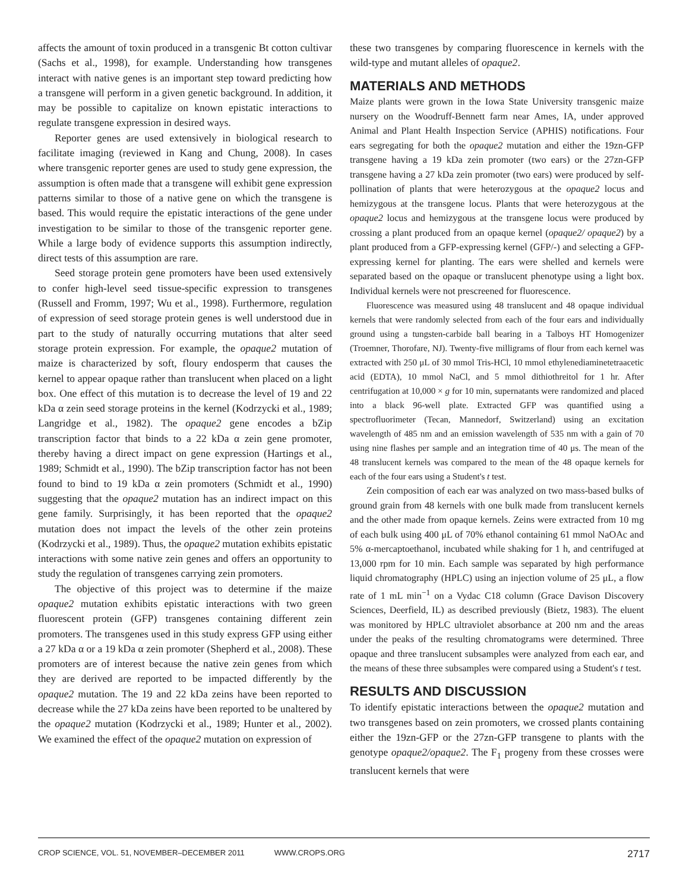affects the amount of toxin produced in a transgenic Bt cotton cultivar (Sachs et al., 1998), for example. Understanding how transgenes interact with native genes is an important step toward predicting how a transgene will perform in a given genetic background. In addition, it may be possible to capitalize on known epistatic interactions to regulate transgene expression in desired ways.
Reporter genes are used extensively in biological research to facilitate imaging (reviewed in Kang and Chung, 2008). In cases where transgenic reporter genes are used to study gene expression, the assumption is often made that a transgene will exhibit gene expression patterns similar to those of a native gene on which the transgene is based. This would require the epistatic interactions of the gene under investigation to be similar to those of the transgenic reporter gene. While a large body of evidence supports this assumption indirectly, direct tests of this assumption are rare.
Seed storage protein gene promoters have been used extensively to confer high-level seed tissue-specific expression to transgenes (Russell and Fromm, 1997; Wu et al., 1998). Furthermore, regulation of expression of seed storage protein genes is well understood due in part to the study of naturally occurring mutations that alter seed storage protein expression. For example, the opaque2 mutation of maize is characterized by soft, floury endosperm that causes the kernel to appear opaque rather than translucent when placed on a light box. One effect of this mutation is to decrease the level of 19 and 22 kDa α zein seed storage proteins in the kernel (Kodrzycki et al., 1989; Langridge et al., 1982). The opaque2 gene encodes a bZip transcription factor that binds to a 22 kDa α zein gene promoter, thereby having a direct impact on gene expression (Hartings et al., 1989; Schmidt et al., 1990). The bZip transcription factor has not been found to bind to 19 kDa α zein promoters (Schmidt et al., 1990) suggesting that the opaque2 mutation has an indirect impact on this gene family. Surprisingly, it has been reported that the opaque2 mutation does not impact the levels of the other zein proteins (Kodrzycki et al., 1989). Thus, the opaque2 mutation exhibits epistatic interactions with some native zein genes and offers an opportunity to study the regulation of transgenes carrying zein promoters.
The objective of this project was to determine if the maize opaque2 mutation exhibits epistatic interactions with two green fluorescent protein (GFP) transgenes containing different zein promoters. The transgenes used in this study express GFP using either a 27 kDa α or a 19 kDa α zein promoter (Shepherd et al., 2008). These promoters are of interest because the native zein genes from which they are derived are reported to be impacted differently by the opaque2 mutation. The 19 and 22 kDa zeins have been reported to decrease while the 27 kDa zeins have been reported to be unaltered by the opaque2 mutation (Kodrzycki et al., 1989; Hunter et al., 2002). We examined the effect of the opaque2 mutation on expression of
these two transgenes by comparing fluorescence in kernels with the wild-type and mutant alleles of opaque2.
MATERIALS AND METHODS
Maize plants were grown in the Iowa State University transgenic maize nursery on the Woodruff-Bennett farm near Ames, IA, under approved Animal and Plant Health Inspection Service (APHIS) notifications. Four ears segregating for both the opaque2 mutation and either the 19zn-GFP transgene having a 19 kDa zein promoter (two ears) or the 27zn-GFP transgene having a 27 kDa zein promoter (two ears) were produced by self-pollination of plants that were heterozygous at the opaque2 locus and hemizygous at the transgene locus. Plants that were heterozygous at the opaque2 locus and hemizygous at the transgene locus were produced by crossing a plant produced from an opaque kernel (opaque2/ opaque2) by a plant produced from a GFP-expressing kernel (GFP/-) and selecting a GFP-expressing kernel for planting. The ears were shelled and kernels were separated based on the opaque or translucent phenotype using a light box. Individual kernels were not prescreened for fluorescence.
Fluorescence was measured using 48 translucent and 48 opaque individual kernels that were randomly selected from each of the four ears and individually ground using a tungsten-carbide ball bearing in a Talboys HT Homogenizer (Troemner, Thorofare, NJ). Twenty-five milligrams of flour from each kernel was extracted with 250 μL of 30 mmol Tris-HCl, 10 mmol ethylenediaminetetraacetic acid (EDTA), 10 mmol NaCl, and 5 mmol dithiothreitol for 1 hr. After centrifugation at 10,000 × g for 10 min, supernatants were randomized and placed into a black 96-well plate. Extracted GFP was quantified using a spectrofluorimeter (Tecan, Mannedorf, Switzerland) using an excitation wavelength of 485 nm and an emission wavelength of 535 nm with a gain of 70 using nine flashes per sample and an integration time of 40 μs. The mean of the 48 translucent kernels was compared to the mean of the 48 opaque kernels for each of the four ears using a Student's t test.
Zein composition of each ear was analyzed on two mass-based bulks of ground grain from 48 kernels with one bulk made from translucent kernels and the other made from opaque kernels. Zeins were extracted from 10 mg of each bulk using 400 μL of 70% ethanol containing 61 mmol NaOAc and 5% α-mercaptoethanol, incubated while shaking for 1 h, and centrifuged at 13,000 rpm for 10 min. Each sample was separated by high performance liquid chromatography (HPLC) using an injection volume of 25 μL, a flow rate of 1 mL min<sup>−1</sup> on a Vydac C18 column (Grace Davison Discovery Sciences, Deerfield, IL) as described previously (Bietz, 1983). The eluent was monitored by HPLC ultraviolet absorbance at 200 nm and the areas under the peaks of the resulting chromatograms were determined. Three opaque and three translucent subsamples were analyzed from each ear, and the means of these three subsamples were compared using a Student's t test.
RESULTS AND DISCUSSION
To identify epistatic interactions between the opaque2 mutation and two transgenes based on zein promoters, we crossed plants containing either the 19zn-GFP or the 27zn-GFP transgene to plants with the genotype opaque2/opaque2. The F<sub>1</sub> progeny from these crosses were translucent kernels that were
CROP SCIENCE, VOL. 51, NOVEMBER–DECEMBER 2011 WWW.CROPS.ORG 2717